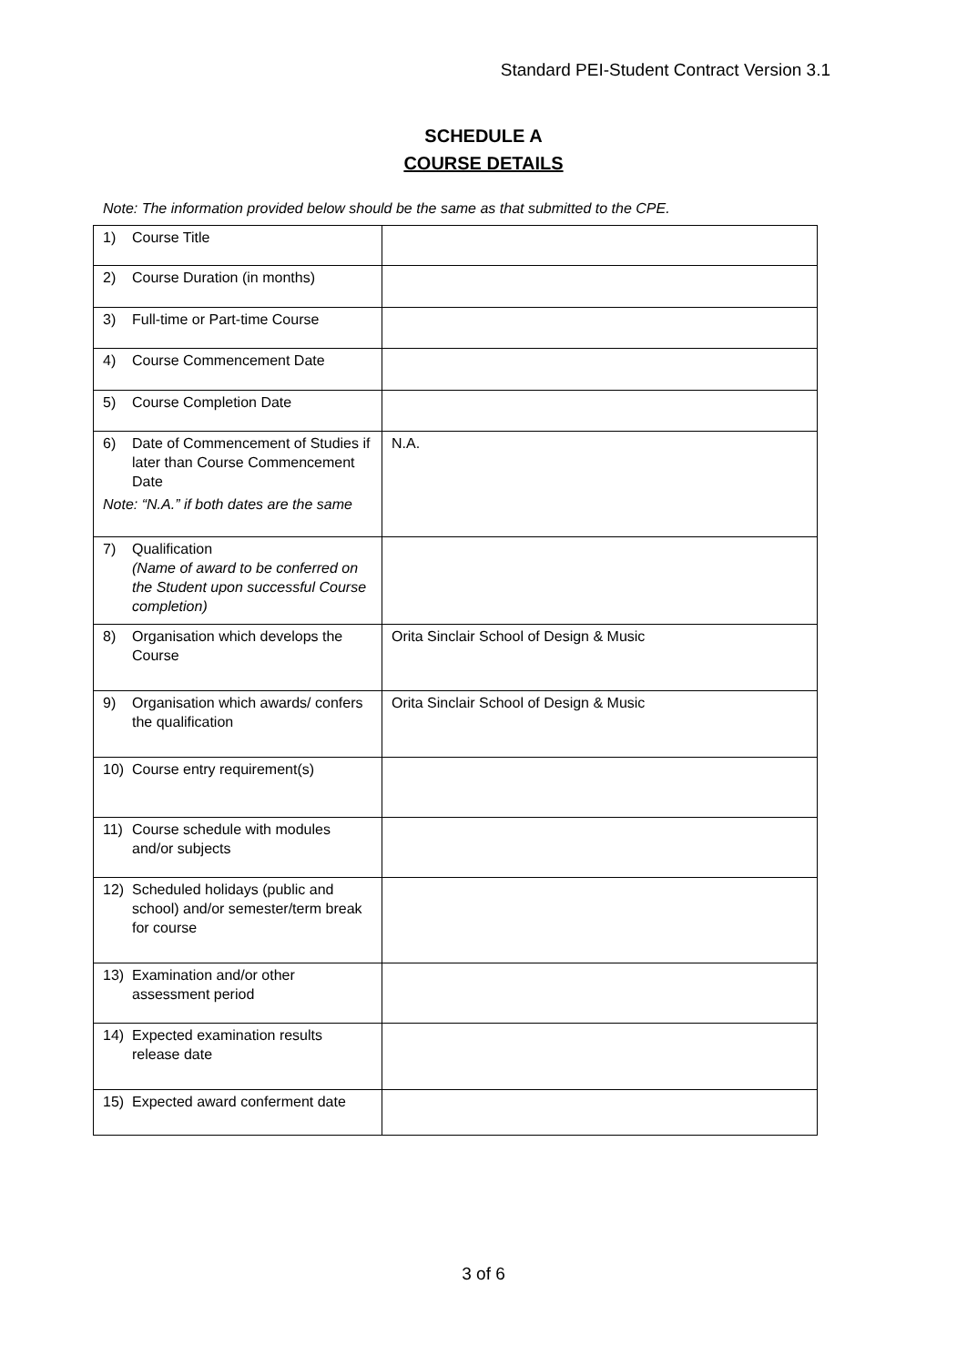Standard PEI-Student Contract Version 3.1
SCHEDULE A
COURSE DETAILS
Note: The information provided below should be the same as that submitted to the CPE.
| 1) Course Title | |
| 2) Course Duration (in months) | |
| 3) Full-time or Part-time Course | |
| 4) Course Commencement Date | |
| 5) Course Completion Date | |
| 6) Date of Commencement of Studies if later than Course Commencement Date Note: “N.A.” if both dates are the same | N.A. |
| 7) Qualification (Name of award to be conferred on the Student upon successful Course completion) | |
| 8) Organisation which develops the Course | Orita Sinclair School of Design & Music |
| 9) Organisation which awards/ confers the qualification | Orita Sinclair School of Design & Music |
| 10) Course entry requirement(s) | |
| 11) Course schedule with modules and/or subjects | |
| 12) Scheduled holidays (public and school) and/or semester/term break for course | |
| 13) Examination and/or other assessment period | |
| 14) Expected examination results release date | |
| 15) Expected award conferment date | |
3 of 6